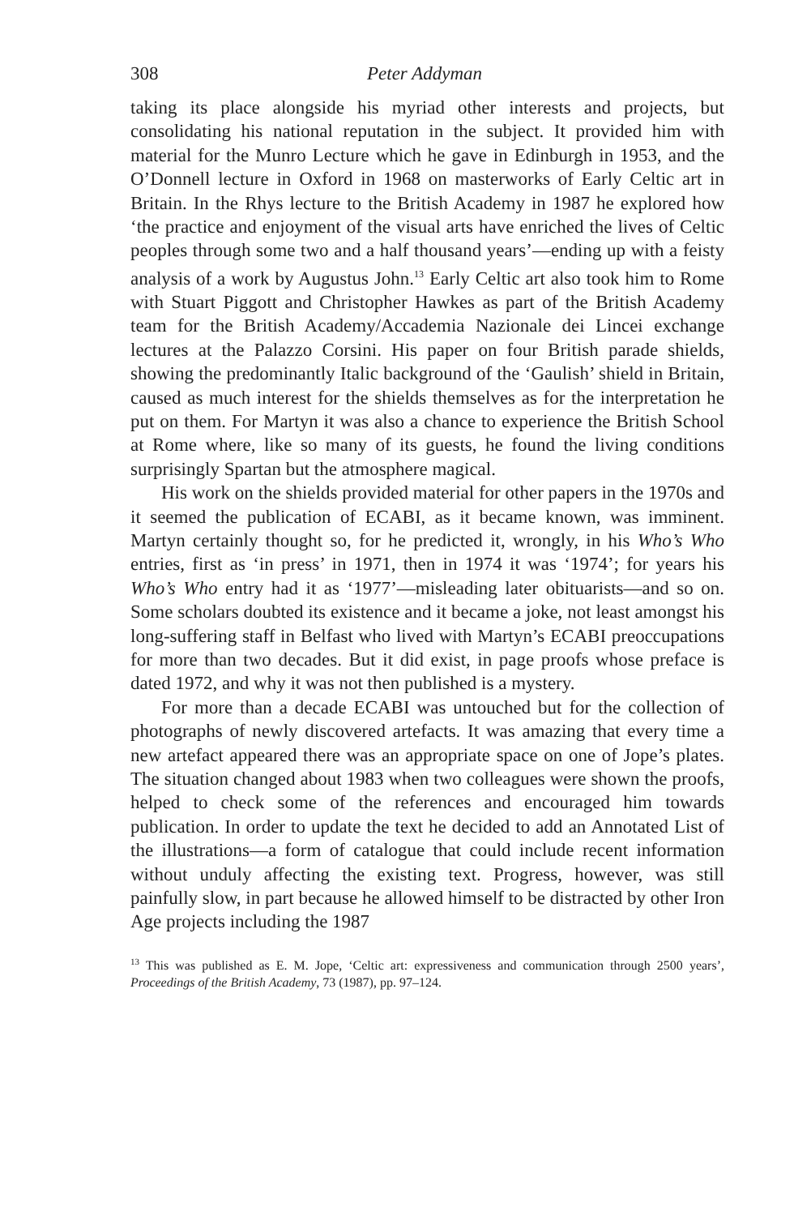308 Peter Addyman
taking its place alongside his myriad other interests and projects, but consolidating his national reputation in the subject. It provided him with material for the Munro Lecture which he gave in Edinburgh in 1953, and the O’Donnell lecture in Oxford in 1968 on masterworks of Early Celtic art in Britain. In the Rhys lecture to the British Academy in 1987 he explored how ‘the practice and enjoyment of the visual arts have enriched the lives of Celtic peoples through some two and a half thousand years’—ending up with a feisty analysis of a work by Augustus John.<sup>13</sup> Early Celtic art also took him to Rome with Stuart Piggott and Christopher Hawkes as part of the British Academy team for the British Academy/Accademia Nazionale dei Lincei exchange lectures at the Palazzo Corsini. His paper on four British parade shields, showing the predominantly Italic background of the ‘Gaulish’ shield in Britain, caused as much interest for the shields themselves as for the interpretation he put on them. For Martyn it was also a chance to experience the British School at Rome where, like so many of its guests, he found the living conditions surprisingly Spartan but the atmosphere magical.
His work on the shields provided material for other papers in the 1970s and it seemed the publication of ECABI, as it became known, was imminent. Martyn certainly thought so, for he predicted it, wrongly, in his Who’s Who entries, first as ‘in press’ in 1971, then in 1974 it was ‘1974’; for years his Who’s Who entry had it as ‘1977’—misleading later obituarists—and so on. Some scholars doubted its existence and it became a joke, not least amongst his long-suffering staff in Belfast who lived with Martyn’s ECABI preoccupations for more than two decades. But it did exist, in page proofs whose preface is dated 1972, and why it was not then published is a mystery.
For more than a decade ECABI was untouched but for the collection of photographs of newly discovered artefacts. It was amazing that every time a new artefact appeared there was an appropriate space on one of Jope’s plates. The situation changed about 1983 when two colleagues were shown the proofs, helped to check some of the references and encouraged him towards publication. In order to update the text he decided to add an Annotated List of the illustrations—a form of catalogue that could include recent information without unduly affecting the existing text. Progress, however, was still painfully slow, in part because he allowed himself to be distracted by other Iron Age projects including the 1987
<sup>13</sup> This was published as E. M. Jope, ‘Celtic art: expressiveness and communication through 2500 years’, Proceedings of the British Academy, 73 (1987), pp. 97–124.